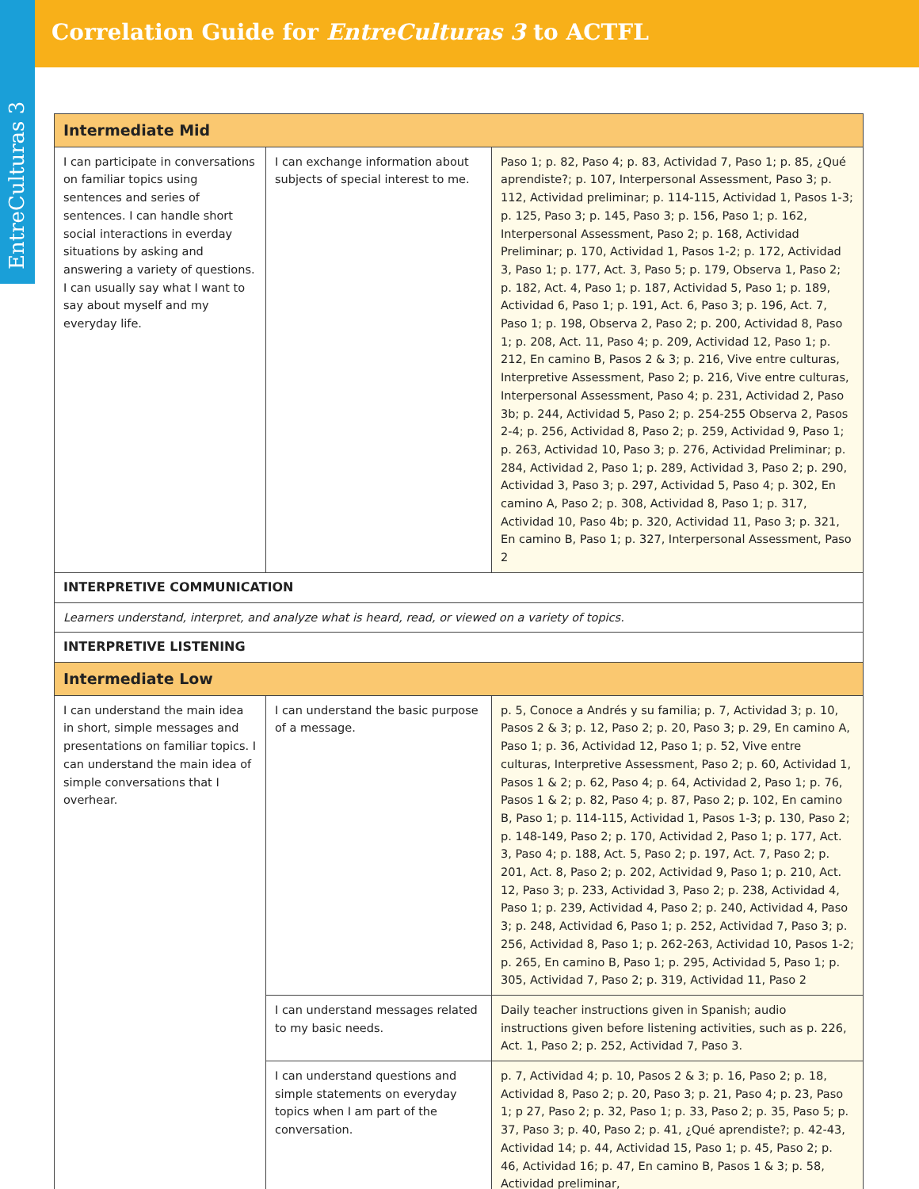Correlation Guide for EntreCulturas 3 to ACTFL
EntreCulturas 3
| Intermediate Mid | | |
| I can participate in conversations on familiar topics using sentences and series of sentences. I can handle short social interactions in everday situations by asking and answering a variety of questions. I can usually say what I want to say about myself and my everyday life. | I can exchange information about subjects of special interest to me. | Paso 1; p. 82, Paso 4; p. 83, Actividad 7, Paso 1; p. 85, ¿Qué aprendiste?; p. 107, Interpersonal Assessment, Paso 3; p. 112, Actividad preliminar; p. 114-115, Actividad 1, Pasos 1-3; p. 125, Paso 3; p. 145, Paso 3; p. 156, Paso 1; p. 162, Interpersonal Assessment, Paso 2; p. 168, Actividad Preliminar; p. 170, Actividad 1, Pasos 1-2; p. 172, Actividad 3, Paso 1; p. 177, Act. 3, Paso 5; p. 179, Observa 1, Paso 2; p. 182, Act. 4, Paso 1; p. 187, Actividad 5, Paso 1; p. 189, Actividad 6, Paso 1; p. 191, Act. 6, Paso 3; p. 196, Act. 7, Paso 1; p. 198, Observa 2, Paso 2; p. 200, Actividad 8, Paso 1; p. 208, Act. 11, Paso 4; p. 209, Actividad 12, Paso 1; p. 212, En camino B, Pasos 2 & 3; p. 216, Vive entre culturas, Interpretive Assessment, Paso 2; p. 216, Vive entre culturas, Interpersonal Assessment, Paso 4; p. 231, Actividad 2, Paso 3b; p. 244, Actividad 5, Paso 2; p. 254-255 Observa 2, Pasos 2-4; p. 256, Actividad 8, Paso 2; p. 259, Actividad 9, Paso 1; p. 263, Actividad 10, Paso 3; p. 276, Actividad Preliminar; p. 284, Actividad 2, Paso 1; p. 289, Actividad 3, Paso 2; p. 290, Actividad 3, Paso 3; p. 297, Actividad 5, Paso 4; p. 302, En camino A, Paso 2; p. 308, Actividad 8, Paso 1; p. 317, Actividad 10, Paso 4b; p. 320, Actividad 11, Paso 3; p. 321, En camino B, Paso 1; p. 327, Interpersonal Assessment, Paso 2 |
| INTERPRETIVE COMMUNICATION | | |
| Learners understand, interpret, and analyze what is heard, read, or viewed on a variety of topics. | | |
| INTERPRETIVE LISTENING | | |
| Intermediate Low | | |
| I can understand the main idea in short, simple messages and presentations on familiar topics. I can understand the main idea of simple conversations that I overhear. | I can understand the basic purpose of a message. | p. 5, Conoce a Andrés y su familia; p. 7, Actividad 3; p. 10, Pasos 2 & 3; p. 12, Paso 2; p. 20, Paso 3; p. 29, En camino A, Paso 1; p. 36, Actividad 12, Paso 1; p. 52, Vive entre culturas, Interpretive Assessment, Paso 2; p. 60, Actividad 1, Pasos 1 & 2; p. 62, Paso 4; p. 64, Actividad 2, Paso 1; p. 76, Pasos 1 & 2; p. 82, Paso 4; p. 87, Paso 2; p. 102, En camino B, Paso 1; p. 114-115, Actividad 1, Pasos 1-3; p. 130, Paso 2; p. 148-149, Paso 2; p. 170, Actividad 2, Paso 1; p. 177, Act. 3, Paso 4; p. 188, Act. 5, Paso 2; p. 197, Act. 7, Paso 2; p. 201, Act. 8, Paso 2; p. 202, Actividad 9, Paso 1; p. 210, Act. 12, Paso 3; p. 233, Actividad 3, Paso 2; p. 238, Actividad 4, Paso 1; p. 239, Actividad 4, Paso 2; p. 240, Actividad 4, Paso 3; p. 248, Actividad 6, Paso 1; p. 252, Actividad 7, Paso 3; p. 256, Actividad 8, Paso 1; p. 262-263, Actividad 10, Pasos 1-2; p. 265, En camino B, Paso 1; p. 295, Actividad 5, Paso 1; p. 305, Actividad 7, Paso 2; p. 319, Actividad 11, Paso 2 |
| | I can understand messages related to my basic needs. | Daily teacher instructions given in Spanish; audio instructions given before listening activities, such as p. 226, Act. 1, Paso 2; p. 252, Actividad 7, Paso 3. |
| | I can understand questions and simple statements on everyday topics when I am part of the conversation. | p. 7, Actividad 4; p. 10, Pasos 2 & 3; p. 16, Paso 2; p. 18, Actividad 8, Paso 2; p. 20, Paso 3; p. 21, Paso 4; p. 23, Paso 1; p 27, Paso 2; p. 32, Paso 1; p. 33, Paso 2; p. 35, Paso 5; p. 37, Paso 3; p. 40, Paso 2; p. 41, ¿Qué aprendiste?; p. 42-43, Actividad 14; p. 44, Actividad 15, Paso 1; p. 45, Paso 2; p. 46, Actividad 16; p. 47, En camino B, Pasos 1 & 3; p. 58, Actividad preliminar, |